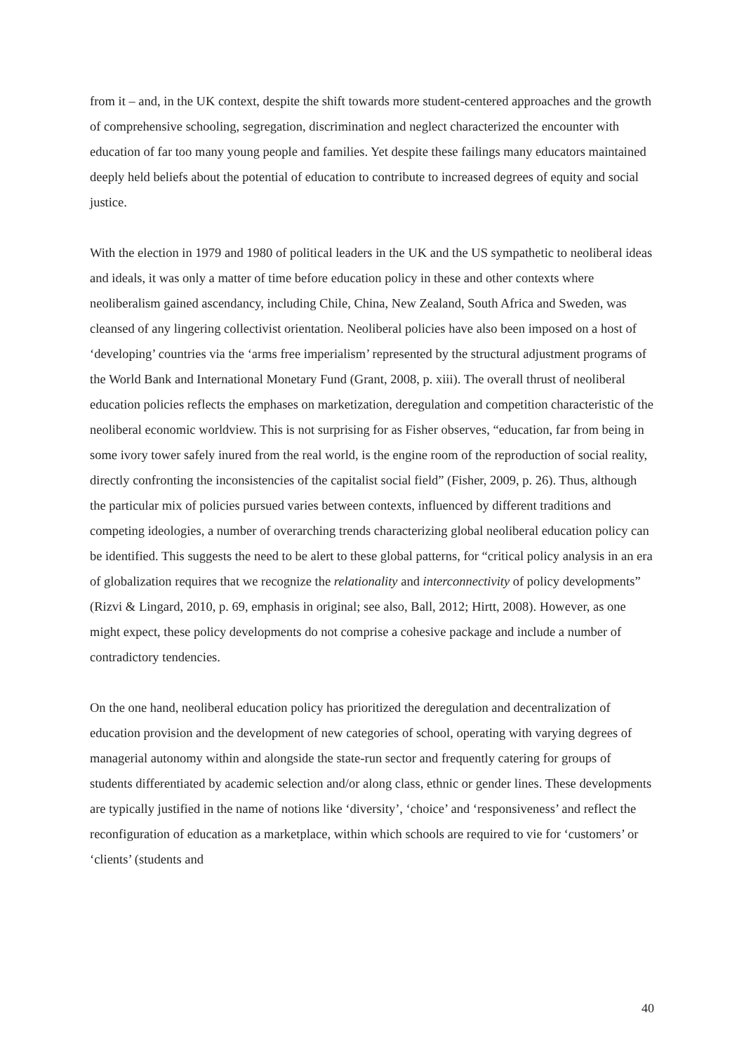from it – and, in the UK context, despite the shift towards more student-centered approaches and the growth of comprehensive schooling, segregation, discrimination and neglect characterized the encounter with education of far too many young people and families. Yet despite these failings many educators maintained deeply held beliefs about the potential of education to contribute to increased degrees of equity and social justice.
With the election in 1979 and 1980 of political leaders in the UK and the US sympathetic to neoliberal ideas and ideals, it was only a matter of time before education policy in these and other contexts where neoliberalism gained ascendancy, including Chile, China, New Zealand, South Africa and Sweden, was cleansed of any lingering collectivist orientation. Neoliberal policies have also been imposed on a host of ‘developing’ countries via the ‘arms free imperialism’ represented by the structural adjustment programs of the World Bank and International Monetary Fund (Grant, 2008, p. xiii). The overall thrust of neoliberal education policies reflects the emphases on marketization, deregulation and competition characteristic of the neoliberal economic worldview. This is not surprising for as Fisher observes, “education, far from being in some ivory tower safely inured from the real world, is the engine room of the reproduction of social reality, directly confronting the inconsistencies of the capitalist social field” (Fisher, 2009, p. 26). Thus, although the particular mix of policies pursued varies between contexts, influenced by different traditions and competing ideologies, a number of overarching trends characterizing global neoliberal education policy can be identified. This suggests the need to be alert to these global patterns, for “critical policy analysis in an era of globalization requires that we recognize the relationality and interconnectivity of policy developments” (Rizvi & Lingard, 2010, p. 69, emphasis in original; see also, Ball, 2012; Hirtt, 2008). However, as one might expect, these policy developments do not comprise a cohesive package and include a number of contradictory tendencies.
On the one hand, neoliberal education policy has prioritized the deregulation and decentralization of education provision and the development of new categories of school, operating with varying degrees of managerial autonomy within and alongside the state-run sector and frequently catering for groups of students differentiated by academic selection and/or along class, ethnic or gender lines. These developments are typically justified in the name of notions like ‘diversity’, ‘choice’ and ‘responsiveness’ and reflect the reconfiguration of education as a marketplace, within which schools are required to vie for ‘customers’ or ‘clients’ (students and
40